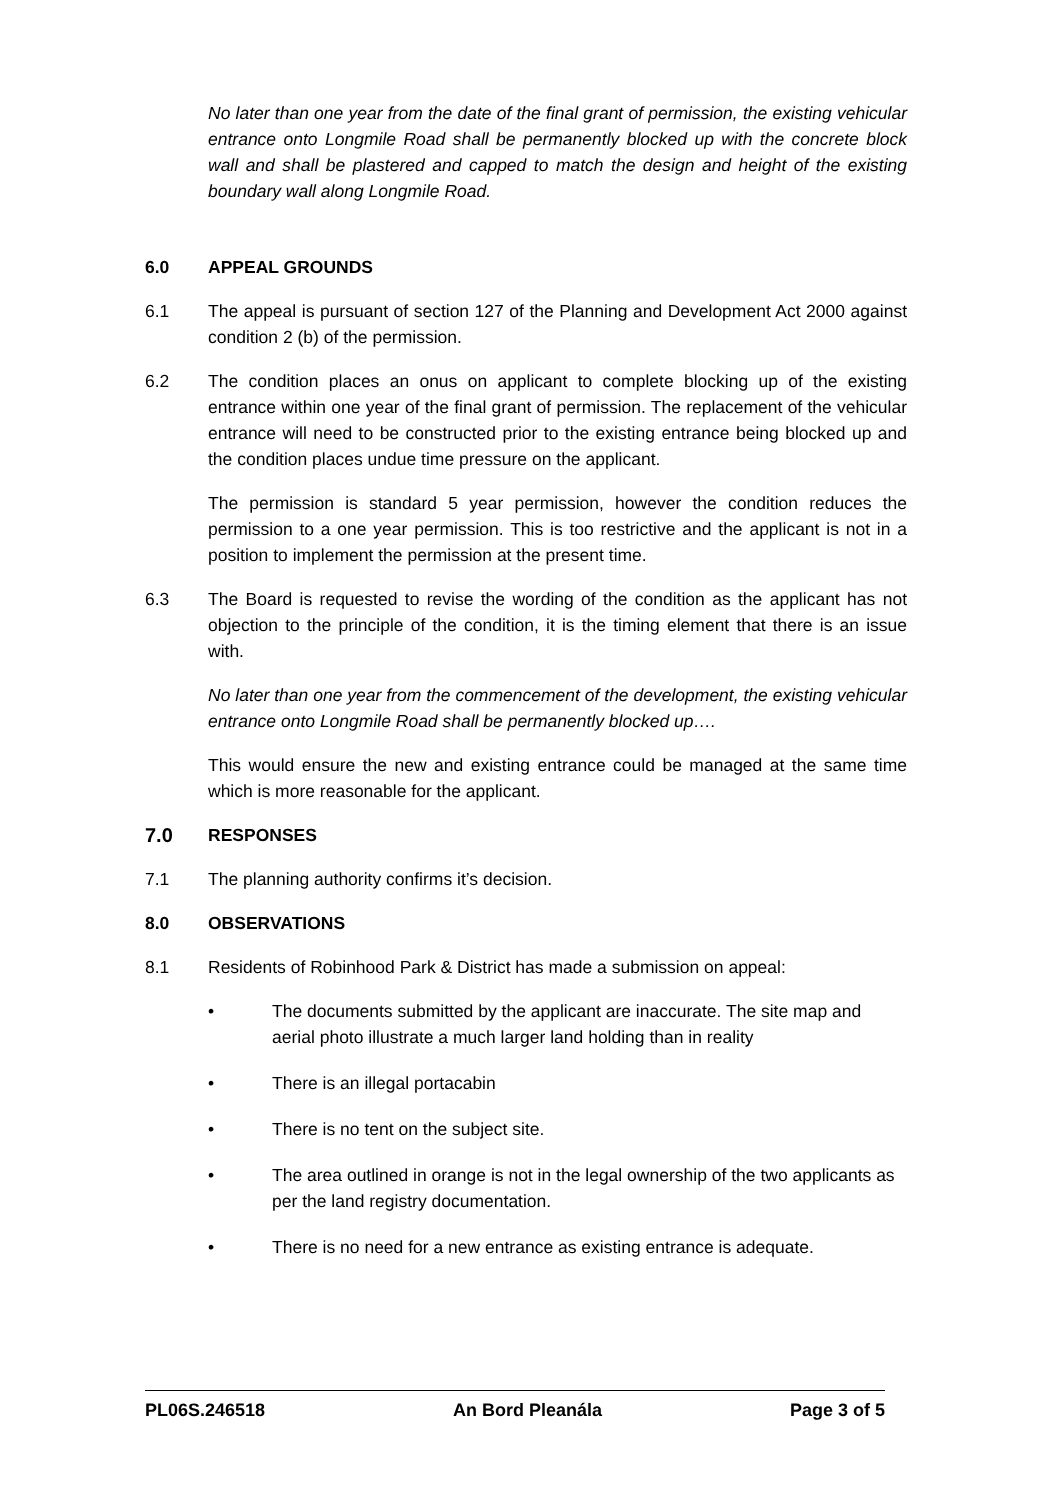No later than one year from the date of the final grant of permission, the existing vehicular entrance onto Longmile Road shall be permanently blocked up with the concrete block wall and shall be plastered and capped to match the design and height of the existing boundary wall along Longmile Road.
6.0 APPEAL GROUNDS
6.1 The appeal is pursuant of section 127 of the Planning and Development Act 2000 against condition 2 (b) of the permission.
6.2 The condition places an onus on applicant to complete blocking up of the existing entrance within one year of the final grant of permission. The replacement of the vehicular entrance will need to be constructed prior to the existing entrance being blocked up and the condition places undue time pressure on the applicant.
The permission is standard 5 year permission, however the condition reduces the permission to a one year permission. This is too restrictive and the applicant is not in a position to implement the permission at the present time.
6.3 The Board is requested to revise the wording of the condition as the applicant has not objection to the principle of the condition, it is the timing element that there is an issue with.
No later than one year from the commencement of the development, the existing vehicular entrance onto Longmile Road shall be permanently blocked up….
This would ensure the new and existing entrance could be managed at the same time which is more reasonable for the applicant.
7.0 RESPONSES
7.1 The planning authority confirms it’s decision.
8.0 OBSERVATIONS
8.1 Residents of Robinhood Park & District has made a submission on appeal:
• The documents submitted by the applicant are inaccurate. The site map and aerial photo illustrate a much larger land holding than in reality
• There is an illegal portacabin
• There is no tent on the subject site.
• The area outlined in orange is not in the legal ownership of the two applicants as per the land registry documentation.
• There is no need for a new entrance as existing entrance is adequate.
PL06S.246518 An Bord Pleanála Page 3 of 5